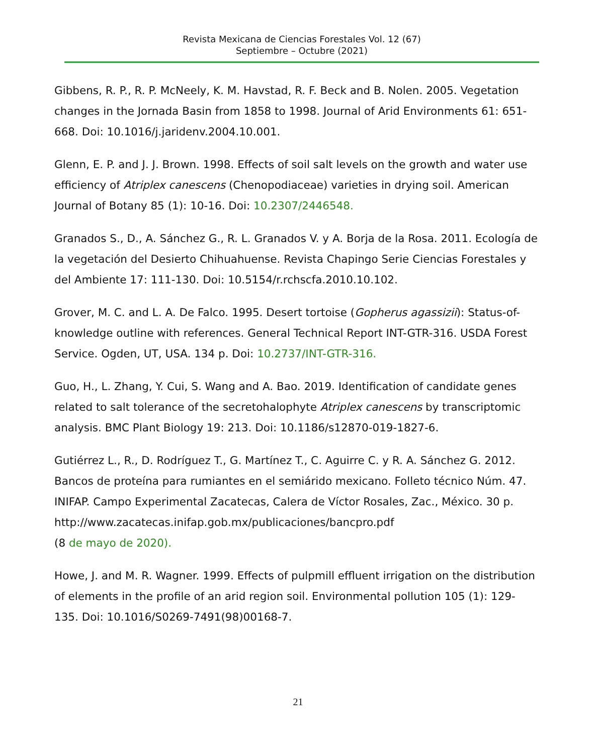Revista Mexicana de Ciencias Forestales Vol. 12 (67)
Septiembre – Octubre (2021)
Gibbens, R. P., R. P. McNeely, K. M. Havstad, R. F. Beck and B. Nolen. 2005. Vegetation changes in the Jornada Basin from 1858 to 1998. Journal of Arid Environments 61: 651-668. Doi: 10.1016/j.jaridenv.2004.10.001.
Glenn, E. P. and J. J. Brown. 1998. Effects of soil salt levels on the growth and water use efficiency of Atriplex canescens (Chenopodiaceae) varieties in drying soil. American Journal of Botany 85 (1): 10-16. Doi: 10.2307/2446548.
Granados S., D., A. Sánchez G., R. L. Granados V. y A. Borja de la Rosa. 2011. Ecología de la vegetación del Desierto Chihuahuense. Revista Chapingo Serie Ciencias Forestales y del Ambiente 17: 111-130. Doi: 10.5154/r.rchscfa.2010.10.102.
Grover, M. C. and L. A. De Falco. 1995. Desert tortoise (Gopherus agassizii): Status-of-knowledge outline with references. General Technical Report INT-GTR-316. USDA Forest Service. Ogden, UT, USA. 134 p. Doi: 10.2737/INT-GTR-316.
Guo, H., L. Zhang, Y. Cui, S. Wang and A. Bao. 2019. Identification of candidate genes related to salt tolerance of the secretohalophyte Atriplex canescens by transcriptomic analysis. BMC Plant Biology 19: 213. Doi: 10.1186/s12870-019-1827-6.
Gutiérrez L., R., D. Rodríguez T., G. Martínez T., C. Aguirre C. y R. A. Sánchez G. 2012. Bancos de proteína para rumiantes en el semiárido mexicano. Folleto técnico Núm. 47. INIFAP. Campo Experimental Zacatecas, Calera de Víctor Rosales, Zac., México. 30 p. http://www.zacatecas.inifap.gob.mx/publicaciones/bancpro.pdf
(8 de mayo de 2020).
Howe, J. and M. R. Wagner. 1999. Effects of pulpmill effluent irrigation on the distribution of elements in the profile of an arid region soil. Environmental pollution 105 (1): 129-135. Doi: 10.1016/S0269-7491(98)00168-7.
21